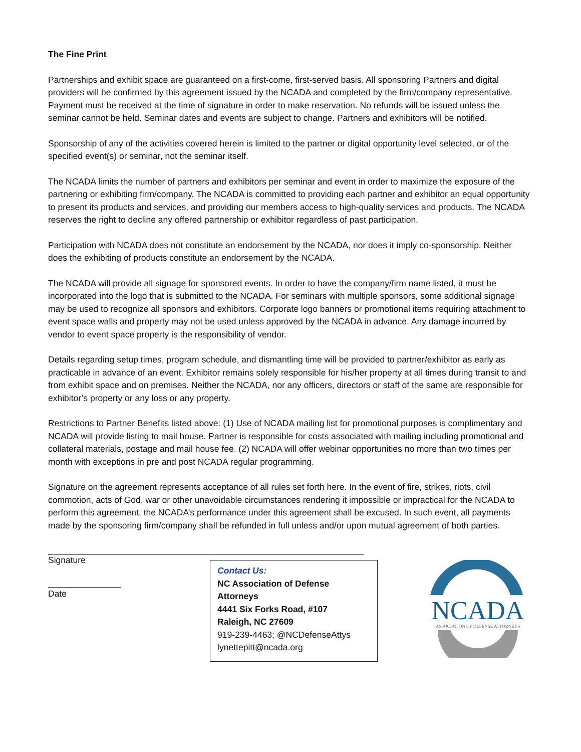The Fine Print
Partnerships and exhibit space are guaranteed on a first-come, first-served basis. All sponsoring Partners and digital providers will be confirmed by this agreement issued by the NCADA and completed by the firm/company representative. Payment must be received at the time of signature in order to make reservation. No refunds will be issued unless the seminar cannot be held. Seminar dates and events are subject to change. Partners and exhibitors will be notified.
Sponsorship of any of the activities covered herein is limited to the partner or digital opportunity level selected, or of the specified event(s) or seminar, not the seminar itself.
The NCADA limits the number of partners and exhibitors per seminar and event in order to maximize the exposure of the partnering or exhibiting firm/company. The NCADA is committed to providing each partner and exhibitor an equal opportunity to present its products and services, and providing our members access to high-quality services and products. The NCADA reserves the right to decline any offered partnership or exhibitor regardless of past participation.
Participation with NCADA does not constitute an endorsement by the NCADA, nor does it imply co-sponsorship. Neither does the exhibiting of products constitute an endorsement by the NCADA.
The NCADA will provide all signage for sponsored events. In order to have the company/firm name listed, it must be incorporated into the logo that is submitted to the NCADA. For seminars with multiple sponsors, some additional signage may be used to recognize all sponsors and exhibitors. Corporate logo banners or promotional items requiring attachment to event space walls and property may not be used unless approved by the NCADA in advance. Any damage incurred by vendor to event space property is the responsibility of vendor.
Details regarding setup times, program schedule, and dismantling time will be provided to partner/exhibitor as early as practicable in advance of an event. Exhibitor remains solely responsible for his/her property at all times during transit to and from exhibit space and on premises. Neither the NCADA, nor any officers, directors or staff of the same are responsible for exhibitor’s property or any loss or any property.
Restrictions to Partner Benefits listed above: (1) Use of NCADA mailing list for promotional purposes is complimentary and NCADA will provide listing to mail house. Partner is responsible for costs associated with mailing including promotional and collateral materials, postage and mail house fee. (2) NCADA will offer webinar opportunities no more than two times per month with exceptions in pre and post NCADA regular programming.
Signature on the agreement represents acceptance of all rules set forth here. In the event of fire, strikes, riots, civil commotion, acts of God, war or other unavoidable circumstances rendering it impossible or impractical for the NCADA to perform this agreement, the NCADA’s performance under this agreement shall be excused. In such event, all payments made by the sponsoring firm/company shall be refunded in full unless and/or upon mutual agreement of both parties.
Signature
Date
Contact Us:
NC Association of Defense Attorneys
4441 Six Forks Road, #107
Raleigh, NC 27609
919-239-4463; @NCDefenseAttys
lynettepitt@ncada.org
NCADA
ASSOCIATION OF DEFENSE ATTORNEYS